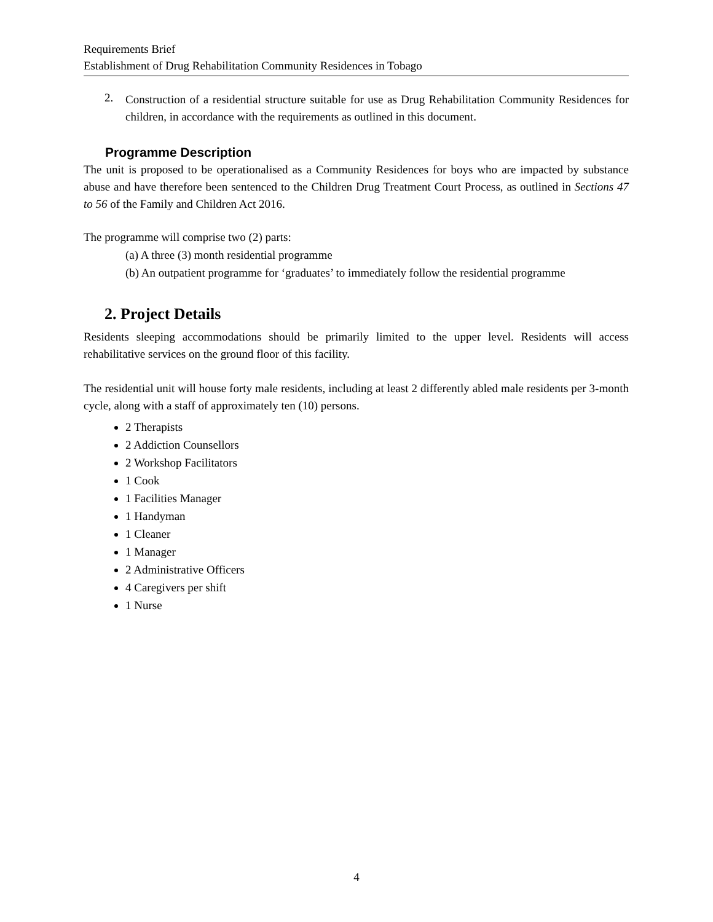Requirements Brief
Establishment of Drug Rehabilitation Community Residences in Tobago
2.
Construction of a residential structure suitable for use as Drug Rehabilitation Community Residences for children, in accordance with the requirements as outlined in this document.
Programme Description
The unit is proposed to be operationalised as a Community Residences for boys who are impacted by substance abuse and have therefore been sentenced to the Children Drug Treatment Court Process, as outlined in Sections 47 to 56 of the Family and Children Act 2016.
The programme will comprise two (2) parts:
(a) A three (3) month residential programme
(b) An outpatient programme for ‘graduates’ to immediately follow the residential programme
2. Project Details
Residents sleeping accommodations should be primarily limited to the upper level. Residents will access rehabilitative services on the ground floor of this facility.
The residential unit will house forty male residents, including at least 2 differently abled male residents per 3-month cycle, along with a staff of approximately ten (10) persons.
2 Therapists
2 Addiction Counsellors
2 Workshop Facilitators
1 Cook
1 Facilities Manager
1 Handyman
1 Cleaner
1 Manager
2 Administrative Officers
4 Caregivers per shift
1 Nurse
4